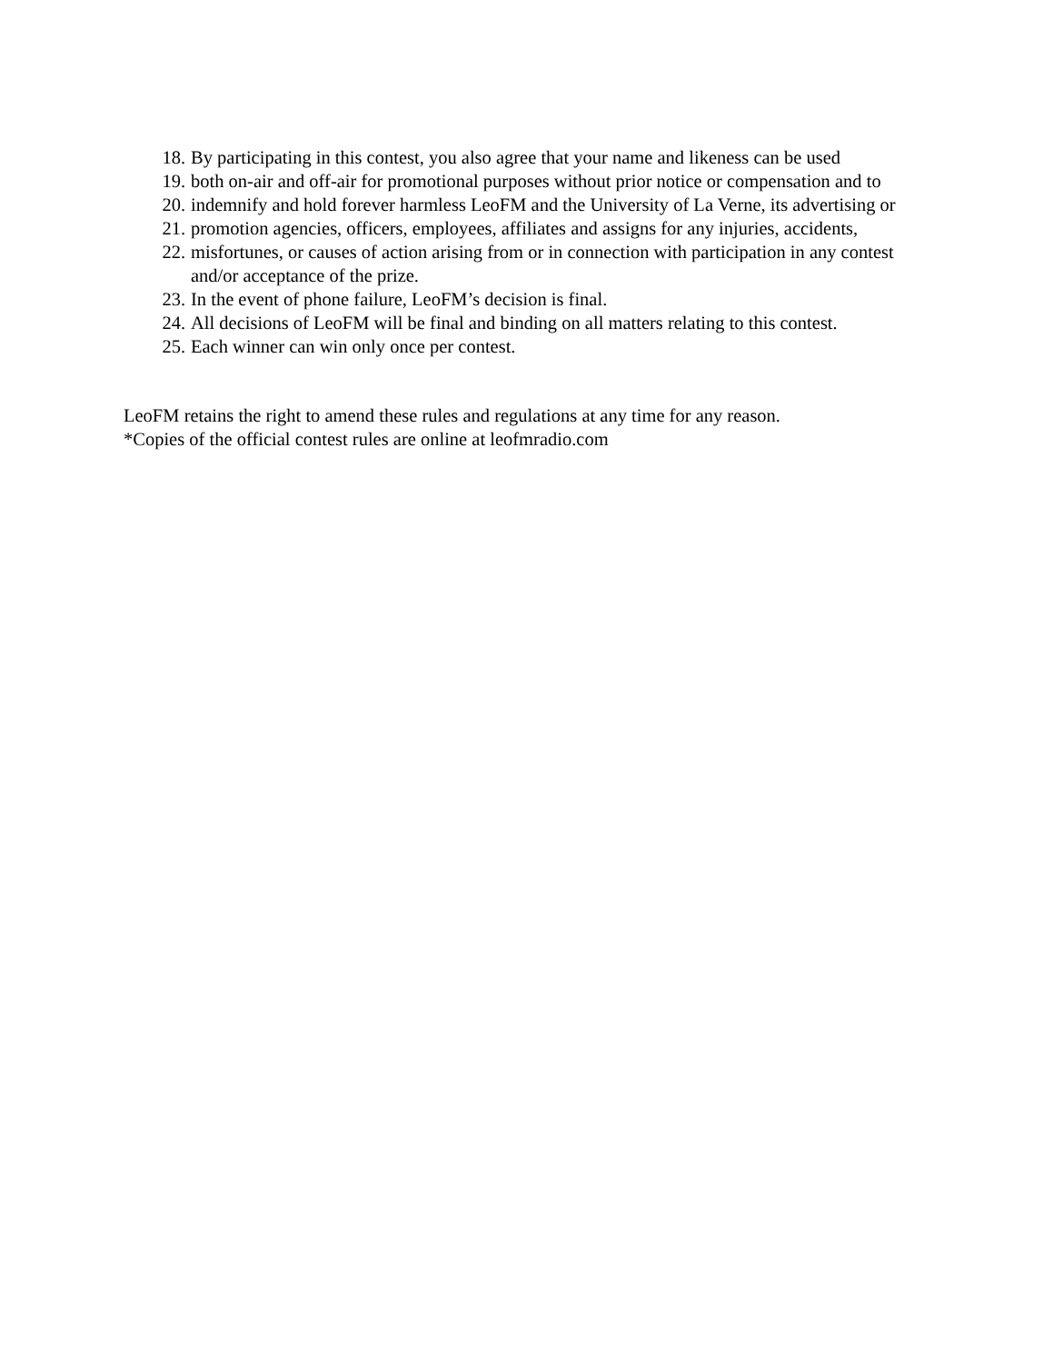18. By participating in this contest, you also agree that your name and likeness can be used
19. both on-air and off-air for promotional purposes without prior notice or compensation and to
20. indemnify and hold forever harmless LeoFM and the University of La Verne, its advertising or
21. promotion agencies, officers, employees, affiliates and assigns for any injuries, accidents,
22. misfortunes, or causes of action arising from or in connection with participation in any contest and/or acceptance of the prize.
23. In the event of phone failure, LeoFM’s decision is final.
24. All decisions of LeoFM will be final and binding on all matters relating to this contest.
25. Each winner can win only once per contest.
LeoFM retains the right to amend these rules and regulations at any time for any reason.
*Copies of the official contest rules are online at leofmradio.com